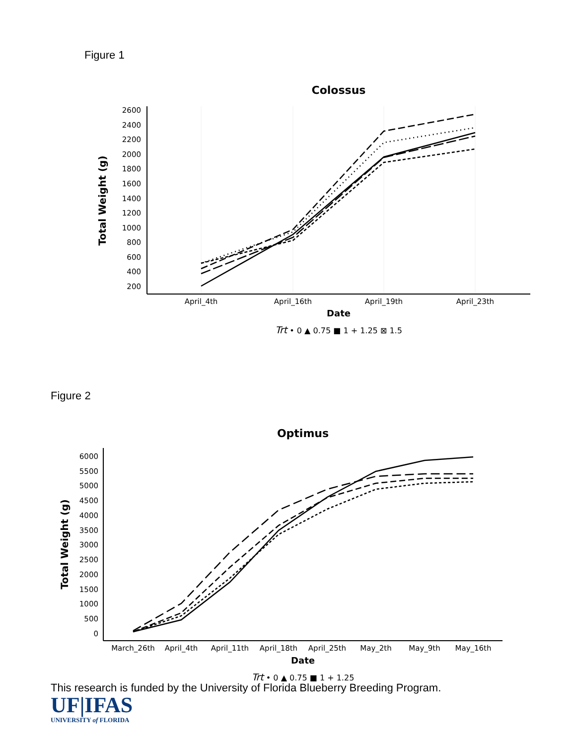Figure 1
Colossus
2600
2400
2200
2000
1800
1600
1400
1200
1000
800
600
400
200
April_4th
April_16th
April_19th
April_23th
Date
Total Weight (g)
Trt • 0 ▲ 0.75 ■ 1 + 1.25 ⊠ 1.5
Figure 2
Optimus
6000
5500
5000
4500
4000
3500
3000
2500
2000
1500
1000
500
0
March_26th
April_4th
April_11th
April_18th
April_25th
May_2th
May_9th
May_16th
Date
Total Weight (g)
Trt • 0 ▲ 0.75 ■ 1 + 1.25
This research is funded by the University of Florida Blueberry Breeding Program.
UF|IFAS
UNIVERSITY of FLORIDA